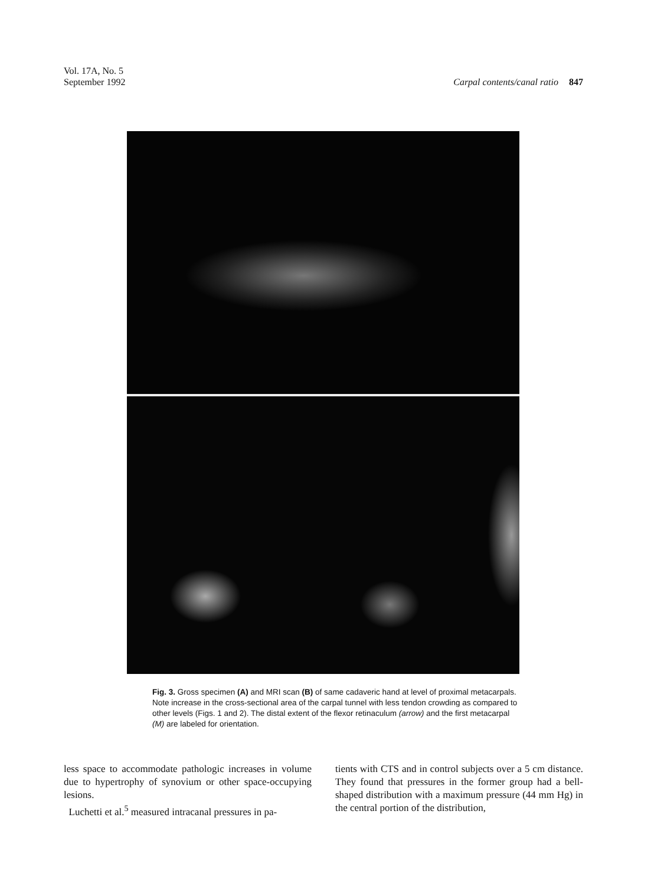Vol. 17A, No. 5
September 1992
Carpal contents/canal ratio 847
Fig. 3. Gross specimen (A) and MRI scan (B) of same cadaveric hand at level of proximal metacarpals. Note increase in the cross-sectional area of the carpal tunnel with less tendon crowding as compared to other levels (Figs. 1 and 2). The distal extent of the flexor retinaculum (arrow) and the first metacarpal (M) are labeled for orientation.
less space to accommodate pathologic increases in volume due to hypertrophy of synovium or other space-occupying lesions.
Luchetti et al.<sup>5</sup> measured intracanal pressures in pa-
tients with CTS and in control subjects over a 5 cm distance. They found that pressures in the former group had a bell-shaped distribution with a maximum pressure (44 mm Hg) in the central portion of the distribution,